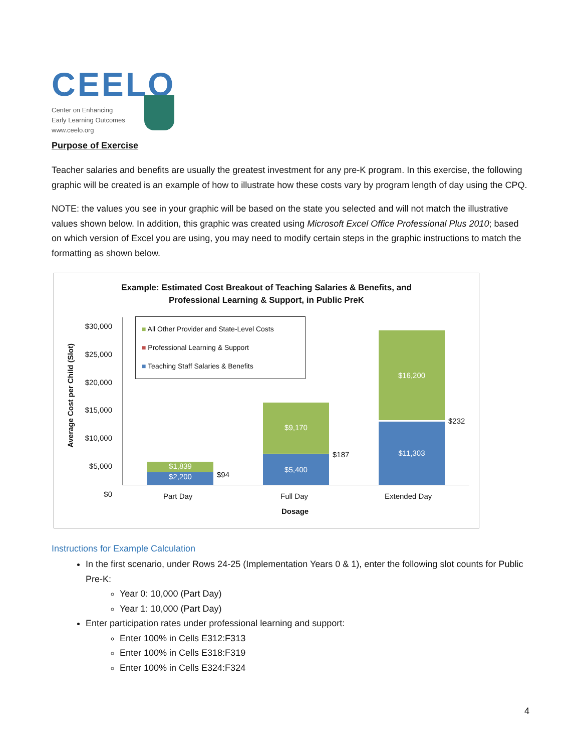CEELO
Center on Enhancing
Early Learning Outcomes
www.ceelo.org
Purpose of Exercise
Teacher salaries and benefits are usually the greatest investment for any pre-K program. In this exercise, the following graphic will be created is an example of how to illustrate how these costs vary by program length of day using the CPQ.
NOTE: the values you see in your graphic will be based on the state you selected and will not match the illustrative values shown below. In addition, this graphic was created using Microsoft Excel Office Professional Plus 2010; based on which version of Excel you are using, you may need to modify certain steps in the graphic instructions to match the formatting as shown below.
Example: Estimated Cost Breakout of Teaching Salaries & Benefits, and
Professional Learning & Support, in Public PreK
Average Cost per Child (Slot)
$30,000
$25,000
$20,000
$15,000
$10,000
$5,000
$0
■ All Other Provider and State-Level Costs
■ Professional Learning & Support
■ Teaching Staff Salaries & Benefits
$1,839
$2,200 $94
$9,170
$5,400 $187
$16,200
$11,303
$232
Part Day Full Day Extended Day
Dosage
Instructions for Example Calculation
In the first scenario, under Rows 24-25 (Implementation Years 0 & 1), enter the following slot counts for Public Pre-K:
Year 0: 10,000 (Part Day)
Year 1: 10,000 (Part Day)
Enter participation rates under professional learning and support:
Enter 100% in Cells E312:F313
Enter 100% in Cells E318:F319
Enter 100% in Cells E324:F324
4